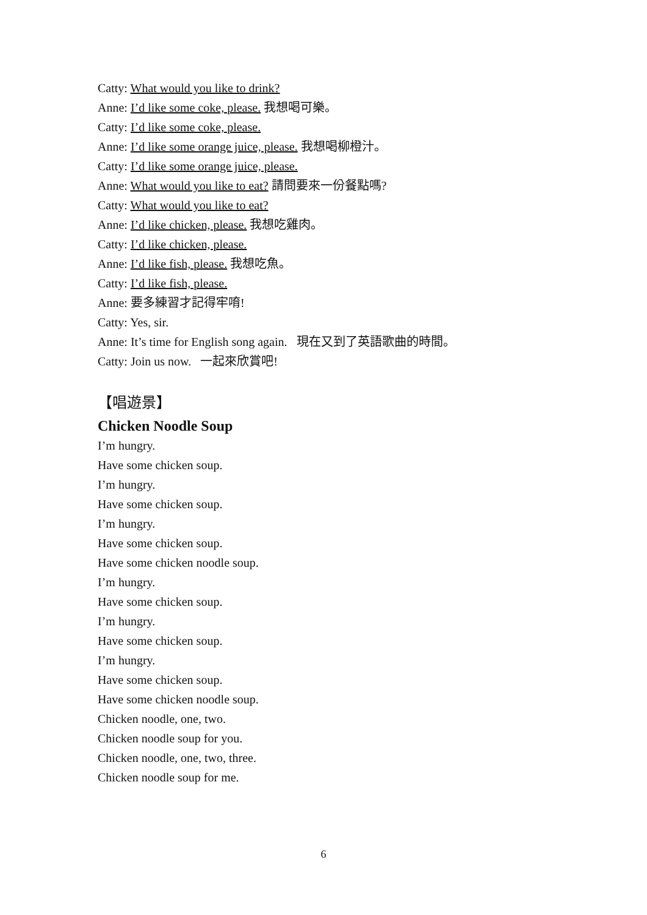Catty: What would you like to drink?
Anne: I’d like some coke, please. 我想喝可樂。
Catty: I’d like some coke, please.
Anne: I’d like some orange juice, please. 我想喝柳橙汁。
Catty: I’d like some orange juice, please.
Anne: What would you like to eat? 請問要來一份餐點嗎?
Catty: What would you like to eat?
Anne: I’d like chicken, please. 我想吃雞肉。
Catty: I’d like chicken, please.
Anne: I’d like fish, please. 我想吃魚。
Catty: I’d like fish, please.
Anne: 要多練習才記得牢唷!
Catty: Yes, sir.
Anne: It’s time for English song again. 現在又到了英語歌曲的時間。
Catty: Join us now. 一起來欣賞吧!
【唱遊景】
Chicken Noodle Soup
I’m hungry.
Have some chicken soup.
I’m hungry.
Have some chicken soup.
I’m hungry.
Have some chicken soup.
Have some chicken noodle soup.
I’m hungry.
Have some chicken soup.
I’m hungry.
Have some chicken soup.
I’m hungry.
Have some chicken soup.
Have some chicken noodle soup.
Chicken noodle, one, two.
Chicken noodle soup for you.
Chicken noodle, one, two, three.
Chicken noodle soup for me.
6